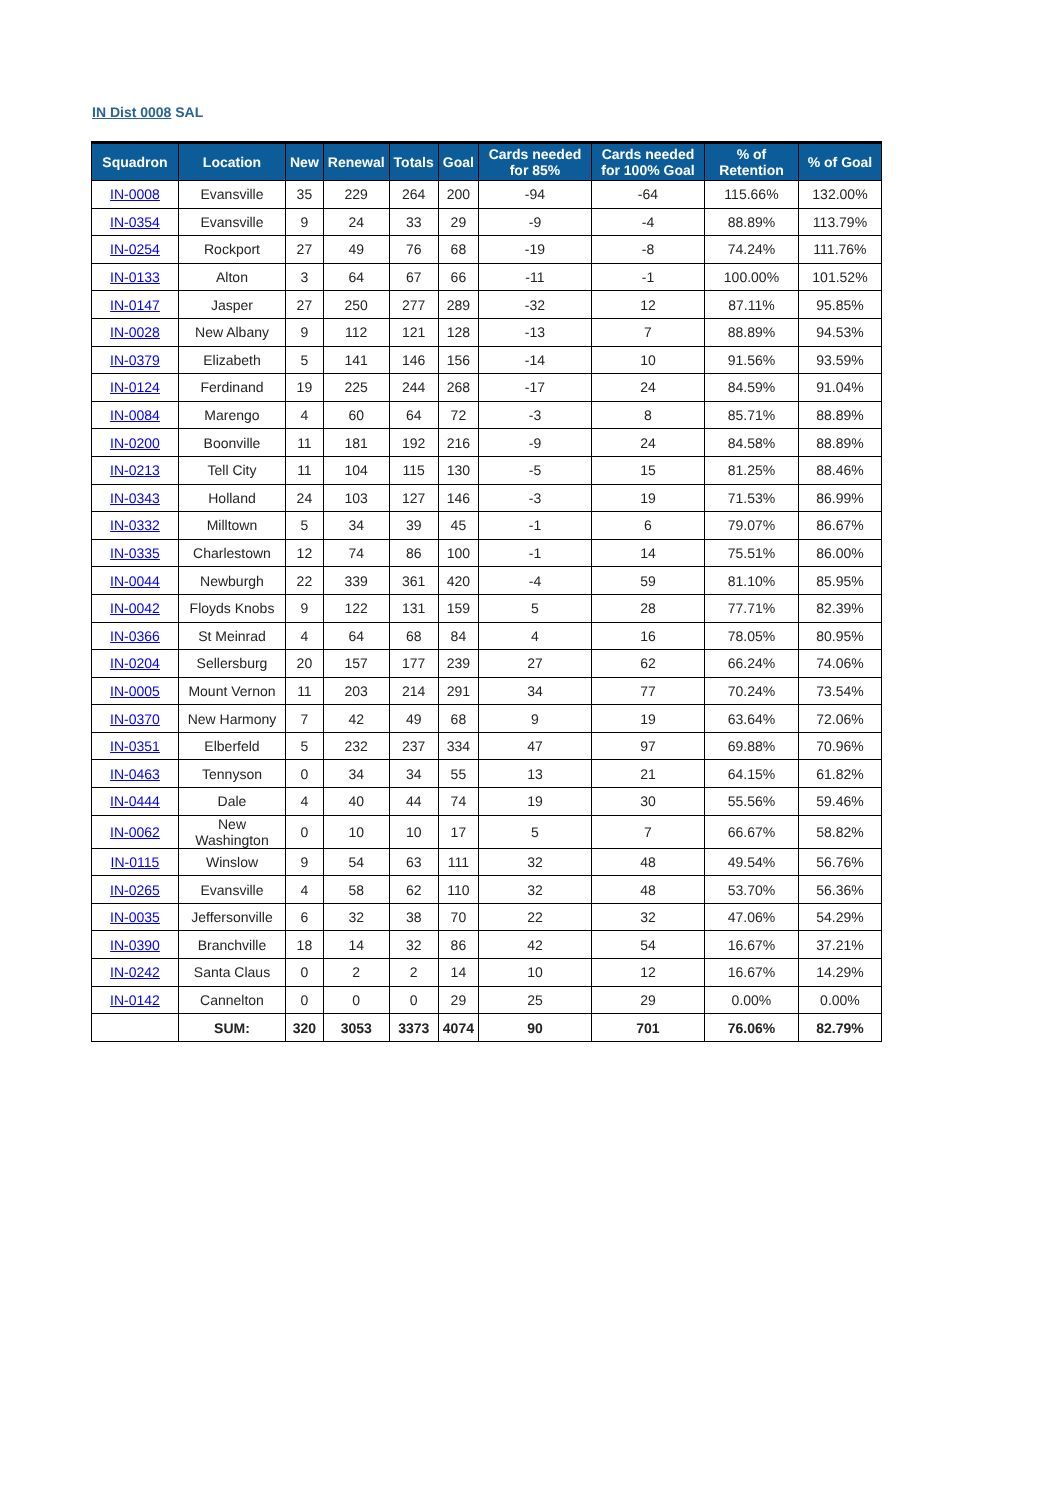IN Dist 0008 SAL
| Squadron | Location | New | Renewal | Totals | Goal | Cards needed for 85% | Cards needed for 100% Goal | % of Retention | % of Goal |
| --- | --- | --- | --- | --- | --- | --- | --- | --- | --- |
| IN-0008 | Evansville | 35 | 229 | 264 | 200 | -94 | -64 | 115.66% | 132.00% |
| IN-0354 | Evansville | 9 | 24 | 33 | 29 | -9 | -4 | 88.89% | 113.79% |
| IN-0254 | Rockport | 27 | 49 | 76 | 68 | -19 | -8 | 74.24% | 111.76% |
| IN-0133 | Alton | 3 | 64 | 67 | 66 | -11 | -1 | 100.00% | 101.52% |
| IN-0147 | Jasper | 27 | 250 | 277 | 289 | -32 | 12 | 87.11% | 95.85% |
| IN-0028 | New Albany | 9 | 112 | 121 | 128 | -13 | 7 | 88.89% | 94.53% |
| IN-0379 | Elizabeth | 5 | 141 | 146 | 156 | -14 | 10 | 91.56% | 93.59% |
| IN-0124 | Ferdinand | 19 | 225 | 244 | 268 | -17 | 24 | 84.59% | 91.04% |
| IN-0084 | Marengo | 4 | 60 | 64 | 72 | -3 | 8 | 85.71% | 88.89% |
| IN-0200 | Boonville | 11 | 181 | 192 | 216 | -9 | 24 | 84.58% | 88.89% |
| IN-0213 | Tell City | 11 | 104 | 115 | 130 | -5 | 15 | 81.25% | 88.46% |
| IN-0343 | Holland | 24 | 103 | 127 | 146 | -3 | 19 | 71.53% | 86.99% |
| IN-0332 | Milltown | 5 | 34 | 39 | 45 | -1 | 6 | 79.07% | 86.67% |
| IN-0335 | Charlestown | 12 | 74 | 86 | 100 | -1 | 14 | 75.51% | 86.00% |
| IN-0044 | Newburgh | 22 | 339 | 361 | 420 | -4 | 59 | 81.10% | 85.95% |
| IN-0042 | Floyds Knobs | 9 | 122 | 131 | 159 | 5 | 28 | 77.71% | 82.39% |
| IN-0366 | St Meinrad | 4 | 64 | 68 | 84 | 4 | 16 | 78.05% | 80.95% |
| IN-0204 | Sellersburg | 20 | 157 | 177 | 239 | 27 | 62 | 66.24% | 74.06% |
| IN-0005 | Mount Vernon | 11 | 203 | 214 | 291 | 34 | 77 | 70.24% | 73.54% |
| IN-0370 | New Harmony | 7 | 42 | 49 | 68 | 9 | 19 | 63.64% | 72.06% |
| IN-0351 | Elberfeld | 5 | 232 | 237 | 334 | 47 | 97 | 69.88% | 70.96% |
| IN-0463 | Tennyson | 0 | 34 | 34 | 55 | 13 | 21 | 64.15% | 61.82% |
| IN-0444 | Dale | 4 | 40 | 44 | 74 | 19 | 30 | 55.56% | 59.46% |
| IN-0062 | New Washington | 0 | 10 | 10 | 17 | 5 | 7 | 66.67% | 58.82% |
| IN-0115 | Winslow | 9 | 54 | 63 | 111 | 32 | 48 | 49.54% | 56.76% |
| IN-0265 | Evansville | 4 | 58 | 62 | 110 | 32 | 48 | 53.70% | 56.36% |
| IN-0035 | Jeffersonville | 6 | 32 | 38 | 70 | 22 | 32 | 47.06% | 54.29% |
| IN-0390 | Branchville | 18 | 14 | 32 | 86 | 42 | 54 | 16.67% | 37.21% |
| IN-0242 | Santa Claus | 0 | 2 | 2 | 14 | 10 | 12 | 16.67% | 14.29% |
| IN-0142 | Cannelton | 0 | 0 | 0 | 29 | 25 | 29 | 0.00% | 0.00% |
| | SUM: | 320 | 3053 | 3373 | 4074 | 90 | 701 | 76.06% | 82.79% |